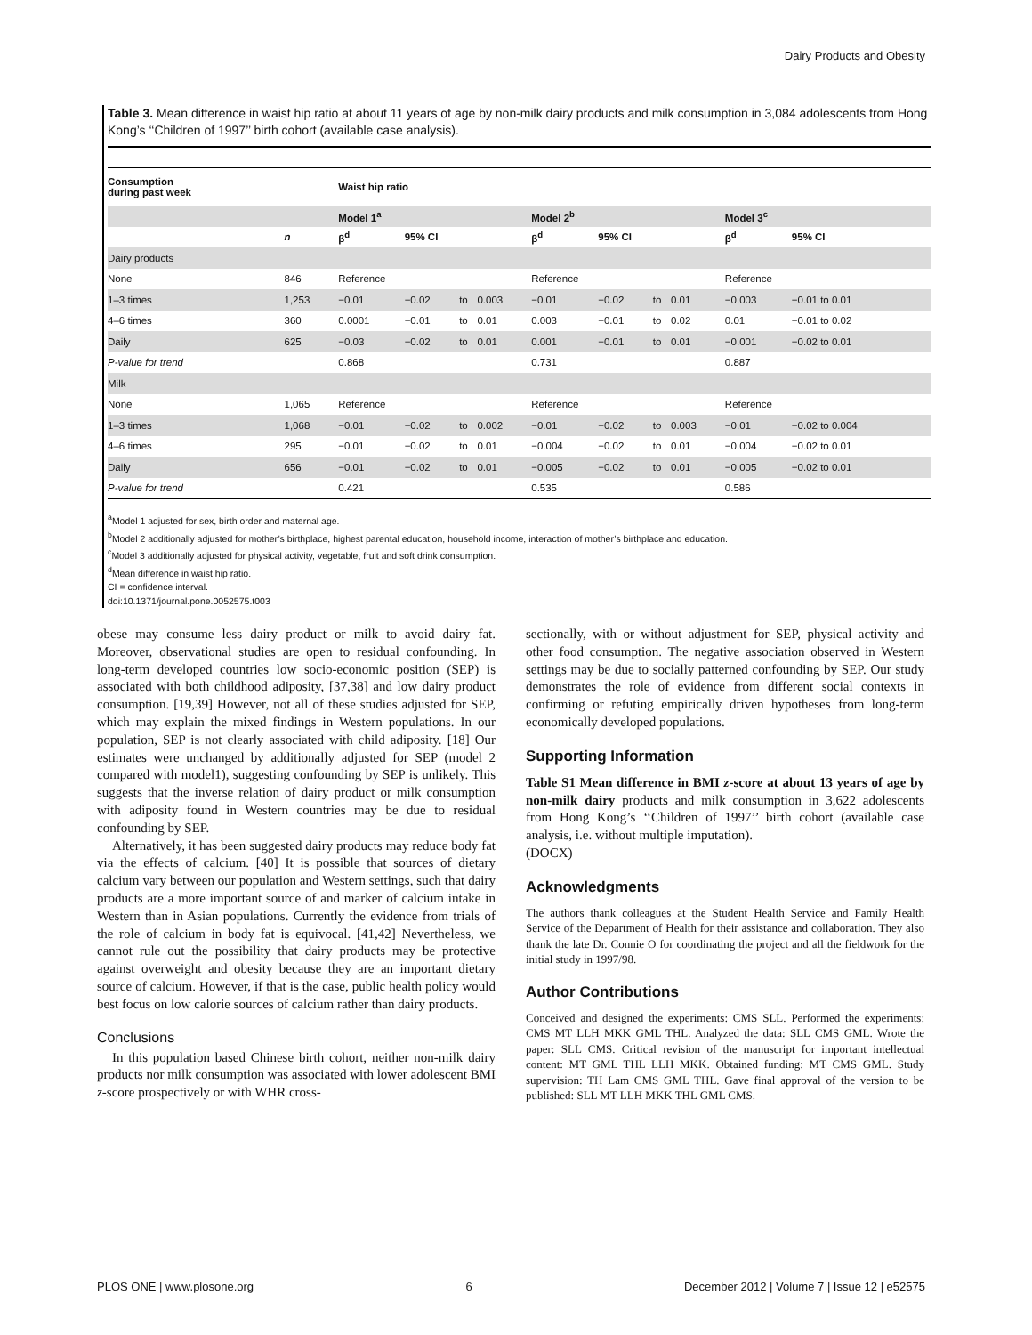Dairy Products and Obesity
Table 3. Mean difference in waist hip ratio at about 11 years of age by non-milk dairy products and milk consumption in 3,084 adolescents from Hong Kong’s ‘‘Children of 1997’’ birth cohort (available case analysis).
| Consumption during past week | | Waist hip ratio | | | | | | | | | |
| --- | --- | --- | --- | --- | --- | --- | --- | --- | --- | --- | --- |
| | | Model 1<sup>a</sup> | | | | Model 2<sup>b</sup> | | | | Model 3<sup>c</sup> | |
| | n | β<sup>d</sup> | 95% CI | | | β<sup>d</sup> | 95% CI | | | β<sup>d</sup> | 95% CI |
| Dairy products | | | | | | | | | | | |
| None | 846 | Reference | | | | Reference | | | | Reference | |
| 1–3 times | 1,253 | −0.01 | −0.02 | to | 0.003 | −0.01 | −0.02 | to | 0.01 | −0.003 | −0.01 to 0.01 |
| 4–6 times | 360 | 0.0001 | −0.01 | to | 0.01 | 0.003 | −0.01 | to | 0.02 | 0.01 | −0.01 to 0.02 |
| Daily | 625 | −0.03 | −0.02 | to | 0.01 | 0.001 | −0.01 | to | 0.01 | −0.001 | −0.02 to 0.01 |
| P-value for trend | | 0.868 | | | | 0.731 | | | | 0.887 | |
| Milk | | | | | | | | | | | |
| None | 1,065 | Reference | | | | Reference | | | | Reference | |
| 1–3 times | 1,068 | −0.01 | −0.02 | to | 0.002 | −0.01 | −0.02 | to | 0.003 | −0.01 | −0.02 to 0.004 |
| 4–6 times | 295 | −0.01 | −0.02 | to | 0.01 | −0.004 | −0.02 | to | 0.01 | −0.004 | −0.02 to 0.01 |
| Daily | 656 | −0.01 | −0.02 | to | 0.01 | −0.005 | −0.02 | to | 0.01 | −0.005 | −0.02 to 0.01 |
| P-value for trend | | 0.421 | | | | 0.535 | | | | 0.586 | |
<sup>a</sup> Model 1 adjusted for sex, birth order and maternal age.
<sup>b</sup> Model 2 additionally adjusted for mother’s birthplace, highest parental education, household income, interaction of mother’s birthplace and education.
<sup>c</sup> Model 3 additionally adjusted for physical activity, vegetable, fruit and soft drink consumption.
<sup>d</sup> Mean difference in waist hip ratio.
CI = confidence interval.
doi:10.1371/journal.pone.0052575.t003
obese may consume less dairy product or milk to avoid dairy fat. Moreover, observational studies are open to residual confounding. In long-term developed countries low socio-economic position (SEP) is associated with both childhood adiposity, [37,38] and low dairy product consumption. [19,39] However, not all of these studies adjusted for SEP, which may explain the mixed findings in Western populations. In our population, SEP is not clearly associated with child adiposity. [18] Our estimates were unchanged by additionally adjusted for SEP (model 2 compared with model1), suggesting confounding by SEP is unlikely. This suggests that the inverse relation of dairy product or milk consumption with adiposity found in Western countries may be due to residual confounding by SEP.
Alternatively, it has been suggested dairy products may reduce body fat via the effects of calcium. [40] It is possible that sources of dietary calcium vary between our population and Western settings, such that dairy products are a more important source of and marker of calcium intake in Western than in Asian populations. Currently the evidence from trials of the role of calcium in body fat is equivocal. [41,42] Nevertheless, we cannot rule out the possibility that dairy products may be protective against overweight and obesity because they are an important dietary source of calcium. However, if that is the case, public health policy would best focus on low calorie sources of calcium rather than dairy products.
Conclusions
In this population based Chinese birth cohort, neither non-milk dairy products nor milk consumption was associated with lower adolescent BMI z-score prospectively or with WHR cross-
sectionally, with or without adjustment for SEP, physical activity and other food consumption. The negative association observed in Western settings may be due to socially patterned confounding by SEP. Our study demonstrates the role of evidence from different social contexts in confirming or refuting empirically driven hypotheses from long-term economically developed populations.
Supporting Information
Table S1 Mean difference in BMI z-score at about 13 years of age by non-milk dairy products and milk consumption in 3,622 adolescents from Hong Kong’s ‘‘Children of 1997’’ birth cohort (available case analysis, i.e. without multiple imputation).
(DOCX)
Acknowledgments
The authors thank colleagues at the Student Health Service and Family Health Service of the Department of Health for their assistance and collaboration. They also thank the late Dr. Connie O for coordinating the project and all the fieldwork for the initial study in 1997/98.
Author Contributions
Conceived and designed the experiments: CMS SLL. Performed the experiments: CMS MT LLH MKK GML THL. Analyzed the data: SLL CMS GML. Wrote the paper: SLL CMS. Critical revision of the manuscript for important intellectual content: MT GML THL LLH MKK. Obtained funding: MT CMS GML. Study supervision: TH Lam CMS GML THL. Gave final approval of the version to be published: SLL MT LLH MKK THL GML CMS.
PLOS ONE | www.plosone.org 6 December 2012 | Volume 7 | Issue 12 | e52575